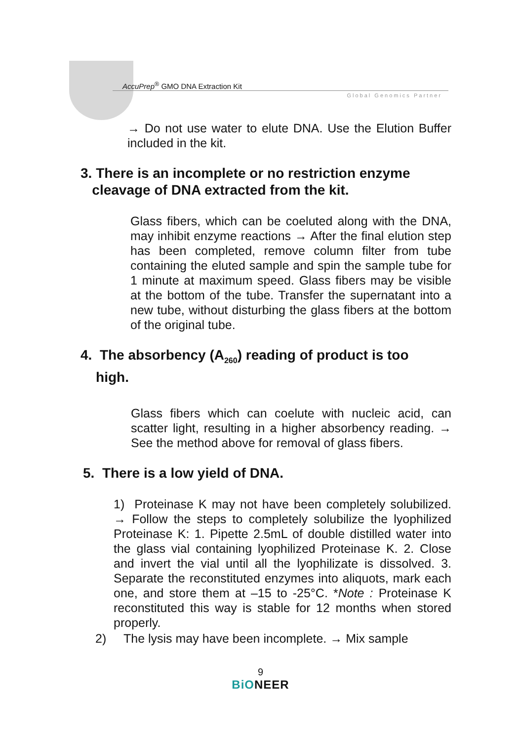AccuPrep<sup>®</sup> GMO DNA Extraction Kit
Global Genomics Partner
→ Do not use water to elute DNA. Use the Elution Buffer included in the kit.
3. There is an incomplete or no restriction enzyme
cleavage of DNA extracted from the kit.
Glass fibers, which can be coeluted along with the DNA, may inhibit enzyme reactions → After the final elution step has been completed, remove column filter from tube containing the eluted sample and spin the sample tube for 1 minute at maximum speed. Glass fibers may be visible at the bottom of the tube. Transfer the supernatant into a new tube, without disturbing the glass fibers at the bottom of the original tube.
4. The absorbency (A<sub>260</sub>) reading of product is too
high.
Glass fibers which can coelute with nucleic acid, can scatter light, resulting in a higher absorbency reading. → See the method above for removal of glass fibers.
5. There is a low yield of DNA.
1) Proteinase K may not have been completely solubilized. → Follow the steps to completely solubilize the lyophilized Proteinase K: 1. Pipette 2.5mL of double distilled water into the glass vial containing lyophilized Proteinase K. 2. Close and invert the vial until all the lyophilizate is dissolved. 3. Separate the reconstituted enzymes into aliquots, mark each one, and store them at –15 to -25°C. *Note : Proteinase K reconstituted this way is stable for 12 months when stored properly.
2) The lysis may have been incomplete. → Mix sample
9
BiONEER